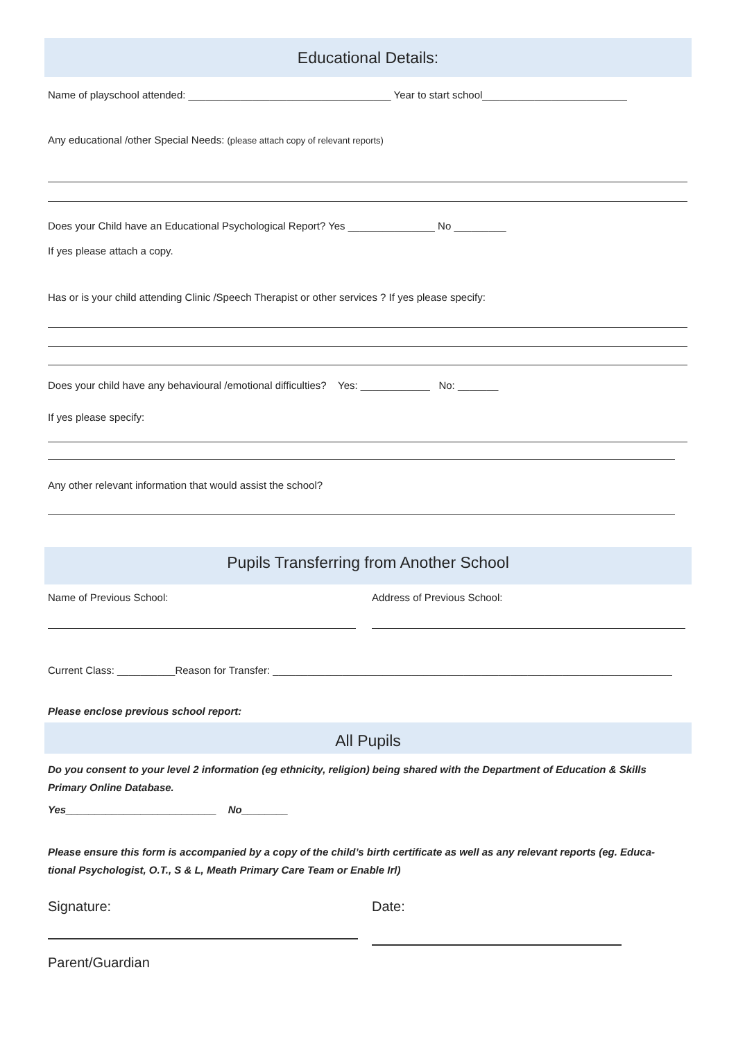Educational Details:
Name of playschool attended: ___________________________________ Year to start school_________________________
Any educational /other Special Needs: (please attach copy of relevant reports)
Does your Child have an Educational Psychological Report? Yes _______________ No _________
If yes please attach a copy.
Has or is your child attending Clinic /Speech Therapist or other services ? If yes please specify:
Does your child have any behavioural /emotional difficulties? Yes: ____________ No: _______
If yes please specify:
Any other relevant information that would assist the school?
Pupils Transferring from Another School
Name of Previous School: Address of Previous School:
Current Class: __________Reason for Transfer: _____________________________________________________________________
Please enclose previous school report:
All Pupils
Do you consent to your level 2 information (eg ethnicity, religion) being shared with the Department of Education & Skills
Primary Online Database.
Yes__________________________ No________
Please ensure this form is accompanied by a copy of the child’s birth certificate as well as any relevant reports (eg. Educa-
tional Psychologist, O.T., S & L, Meath Primary Care Team or Enable Irl)
Signature: Date:
Parent/Guardian